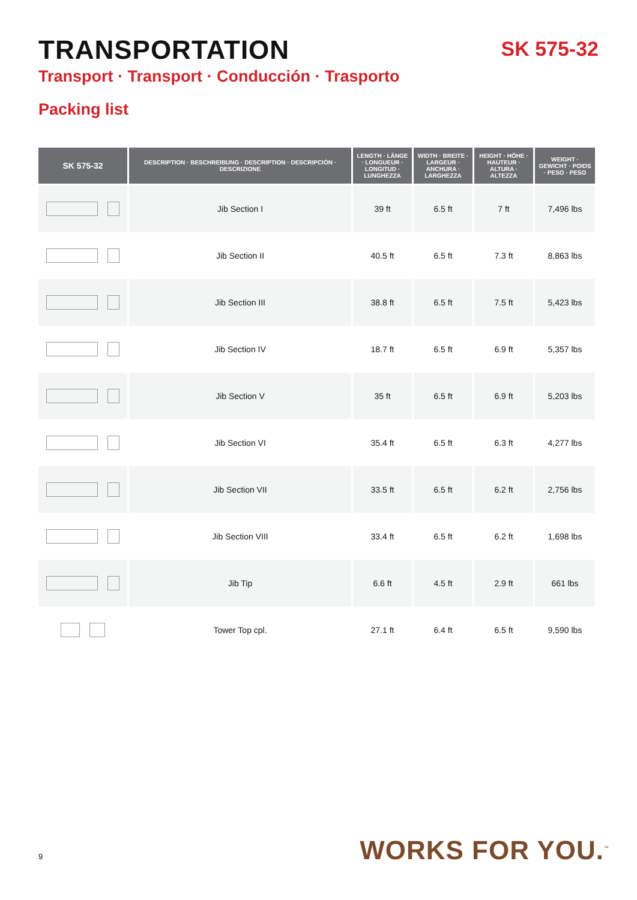TRANSPORTATION
SK 575-32
Transport · Transport · Conducción · Trasporto
Packing list
| SK 575-32 | DESCRIPTION · BESCHREIBUNG · DESCRIPTION · DESCRIPCIÓN · DESCRIZIONE | LENGTH · LÄNGE · LONGUEUR · LONGITUD · LUNGHEZZA | WIDTH · BREITE · LARGEUR · ANCHURA · LARGHEZZA | HEIGHT · HÖHE · HAUTEUR · ALTURA · ALTEZZA | WEIGHT · GEWICHT · POIDS · PESO · PESO |
| --- | --- | --- | --- | --- | --- |
| | Jib Section I | 39 ft | 6.5 ft | 7 ft | 7,496 lbs |
| | Jib Section II | 40.5 ft | 6.5 ft | 7.3 ft | 8,863 lbs |
| | Jib Section III | 38.8 ft | 6.5 ft | 7.5 ft | 5,423 lbs |
| | Jib Section IV | 18.7 ft | 6.5 ft | 6.9 ft | 5,357 lbs |
| | Jib Section V | 35 ft | 6.5 ft | 6.9 ft | 5,203 lbs |
| | Jib Section VI | 35.4 ft | 6.5 ft | 6.3 ft | 4,277 lbs |
| | Jib Section VII | 33.5 ft | 6.5 ft | 6.2 ft | 2,756 lbs |
| | Jib Section VIII | 33.4 ft | 6.5 ft | 6.2 ft | 1,698 lbs |
| | Jib Tip | 6.6 ft | 4.5 ft | 2.9 ft | 661 lbs |
| | Tower Top cpl. | 27.1 ft | 6.4 ft | 6.5 ft | 9,590 lbs |
9 WORKS FOR YOU.<sup>™</sup>